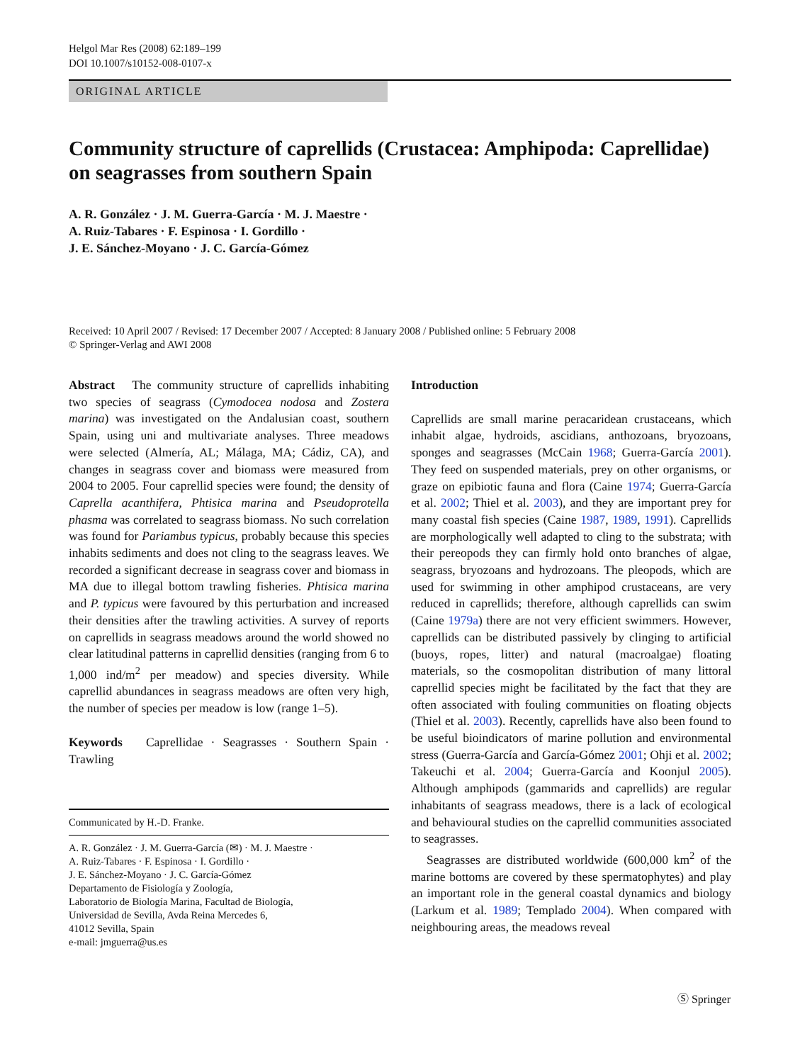Helgol Mar Res (2008) 62:189–199
DOI 10.1007/s10152-008-0107-x
ORIGINAL ARTICLE
Community structure of caprellids (Crustacea: Amphipoda: Caprellidae) on seagrasses from southern Spain
A. R. González · J. M. Guerra-García · M. J. Maestre ·
A. Ruiz-Tabares · F. Espinosa · I. Gordillo ·
J. E. Sánchez-Moyano · J. C. García-Gómez
Received: 10 April 2007 / Revised: 17 December 2007 / Accepted: 8 January 2008 / Published online: 5 February 2008
© Springer-Verlag and AWI 2008
Abstract The community structure of caprellids inhabiting two species of seagrass (Cymodocea nodosa and Zostera marina) was investigated on the Andalusian coast, southern Spain, using uni and multivariate analyses. Three meadows were selected (Almería, AL; Málaga, MA; Cádiz, CA), and changes in seagrass cover and biomass were measured from 2004 to 2005. Four caprellid species were found; the density of Caprella acanthifera, Phtisica marina and Pseudoprotella phasma was correlated to seagrass biomass. No such correlation was found for Pariambus typicus, probably because this species inhabits sediments and does not cling to the seagrass leaves. We recorded a significant decrease in seagrass cover and biomass in MA due to illegal bottom trawling fisheries. Phtisica marina and P. typicus were favoured by this perturbation and increased their densities after the trawling activities. A survey of reports on caprellids in seagrass meadows around the world showed no clear latitudinal patterns in caprellid densities (ranging from 6 to 1,000 ind/m<sup>2</sup> per meadow) and species diversity. While caprellid abundances in seagrass meadows are often very high, the number of species per meadow is low (range 1–5).
Keywords Caprellidae · Seagrasses · Southern Spain · Trawling
Communicated by H.-D. Franke.
A. R. González · J. M. Guerra-García (✉) · M. J. Maestre ·
A. Ruiz-Tabares · F. Espinosa · I. Gordillo ·
J. E. Sánchez-Moyano · J. C. García-Gómez
Departamento de Fisiología y Zoología,
Laboratorio de Biología Marina, Facultad de Biología,
Universidad de Sevilla, Avda Reina Mercedes 6,
41012 Sevilla, Spain
e-mail: jmguerra@us.es
Introduction
Caprellids are small marine peracaridean crustaceans, which inhabit algae, hydroids, ascidians, anthozoans, bryozoans, sponges and seagrasses (McCain 1968; Guerra-García 2001). They feed on suspended materials, prey on other organisms, or graze on epibiotic fauna and flora (Caine 1974; Guerra-García et al. 2002; Thiel et al. 2003), and they are important prey for many coastal fish species (Caine 1987, 1989, 1991). Caprellids are morphologically well adapted to cling to the substrata; with their pereopods they can firmly hold onto branches of algae, seagrass, bryozoans and hydrozoans. The pleopods, which are used for swimming in other amphipod crustaceans, are very reduced in caprellids; therefore, although caprellids can swim (Caine 1979a) there are not very efficient swimmers. However, caprellids can be distributed passively by clinging to artificial (buoys, ropes, litter) and natural (macroalgae) floating materials, so the cosmopolitan distribution of many littoral caprellid species might be facilitated by the fact that they are often associated with fouling communities on floating objects (Thiel et al. 2003). Recently, caprellids have also been found to be useful bioindicators of marine pollution and environmental stress (Guerra-García and García-Gómez 2001; Ohji et al. 2002; Takeuchi et al. 2004; Guerra-García and Koonjul 2005). Although amphipods (gammarids and caprellids) are regular inhabitants of seagrass meadows, there is a lack of ecological and behavioural studies on the caprellid communities associated to seagrasses.
Seagrasses are distributed worldwide (600,000 km<sup>2</sup> of the marine bottoms are covered by these spermatophytes) and play an important role in the general coastal dynamics and biology (Larkum et al. 1989; Templado 2004). When compared with neighbouring areas, the meadows reveal
Ⓢ Springer